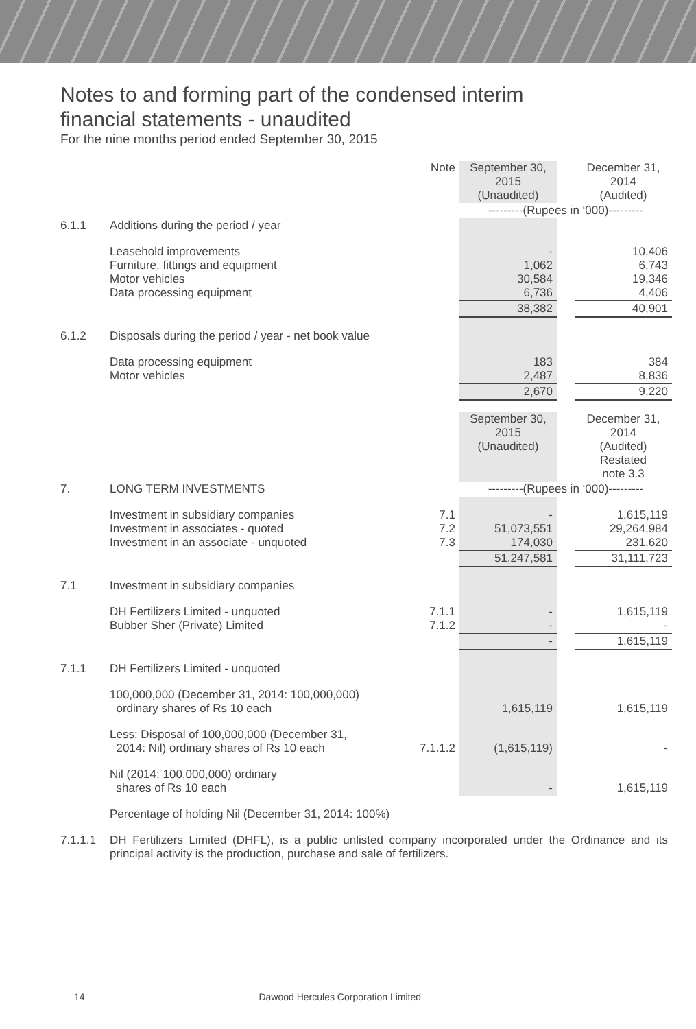Notes to and forming part of the condensed interim
financial statements - unaudited
For the nine months period ended September 30, 2015
| | | Note | September 30, 2015 (Unaudited) | | December 31, 2014 (Audited) |
| | | | ---------(Rupees in ‘000)--------- | | |
| 6.1.1 | Additions during the period / year | | | | |
| | Leasehold improvements Furniture, fittings and equipment Motor vehicles Data processing equipment | | - 1,062 30,584 6,736 | | 10,406 6,743 19,346 4,406 |
| | | | 38,382 | | 40,901 |
| 6.1.2 | Disposals during the period / year - net book value | | | | |
| | Data processing equipment Motor vehicles | | 183 2,487 | | 384 8,836 |
| | | | 2,670 | | 9,220 |
| | | | September 30, 2015 (Unaudited) | | December 31, 2014 (Audited) Restated note 3.3 |
| 7. | LONG TERM INVESTMENTS | | ---------(Rupees in ‘000)--------- | | |
| | Investment in subsidiary companies Investment in associates - quoted Investment in an associate - unquoted | 7.1 7.2 7.3 | - 51,073,551 174,030 | | 1,615,119 29,264,984 231,620 |
| | | | 51,247,581 | | 31,111,723 |
| 7.1 | Investment in subsidiary companies | | | | |
| | DH Fertilizers Limited - unquoted Bubber Sher (Private) Limited | 7.1.1 7.1.2 | - - | | 1,615,119 - |
| | | | - | | 1,615,119 |
| 7.1.1 | DH Fertilizers Limited - unquoted | | | | |
| | 100,000,000 (December 31, 2014: 100,000,000) ordinary shares of Rs 10 each | | 1,615,119 | | 1,615,119 |
| | Less: Disposal of 100,000,000 (December 31, 2014: Nil) ordinary shares of Rs 10 each | 7.1.1.2 | (1,615,119) | | - |
| | Nil (2014: 100,000,000) ordinary shares of Rs 10 each | | - | | 1,615,119 |
| | Percentage of holding Nil (December 31, 2014: 100%) | | | | |
| 7.1.1.1 | DH Fertilizers Limited (DHFL), is a public unlisted company incorporated under the Ordinance and its principal activity is the production, purchase and sale of fertilizers. | | | | |
14 Dawood Hercules Corporation Limited